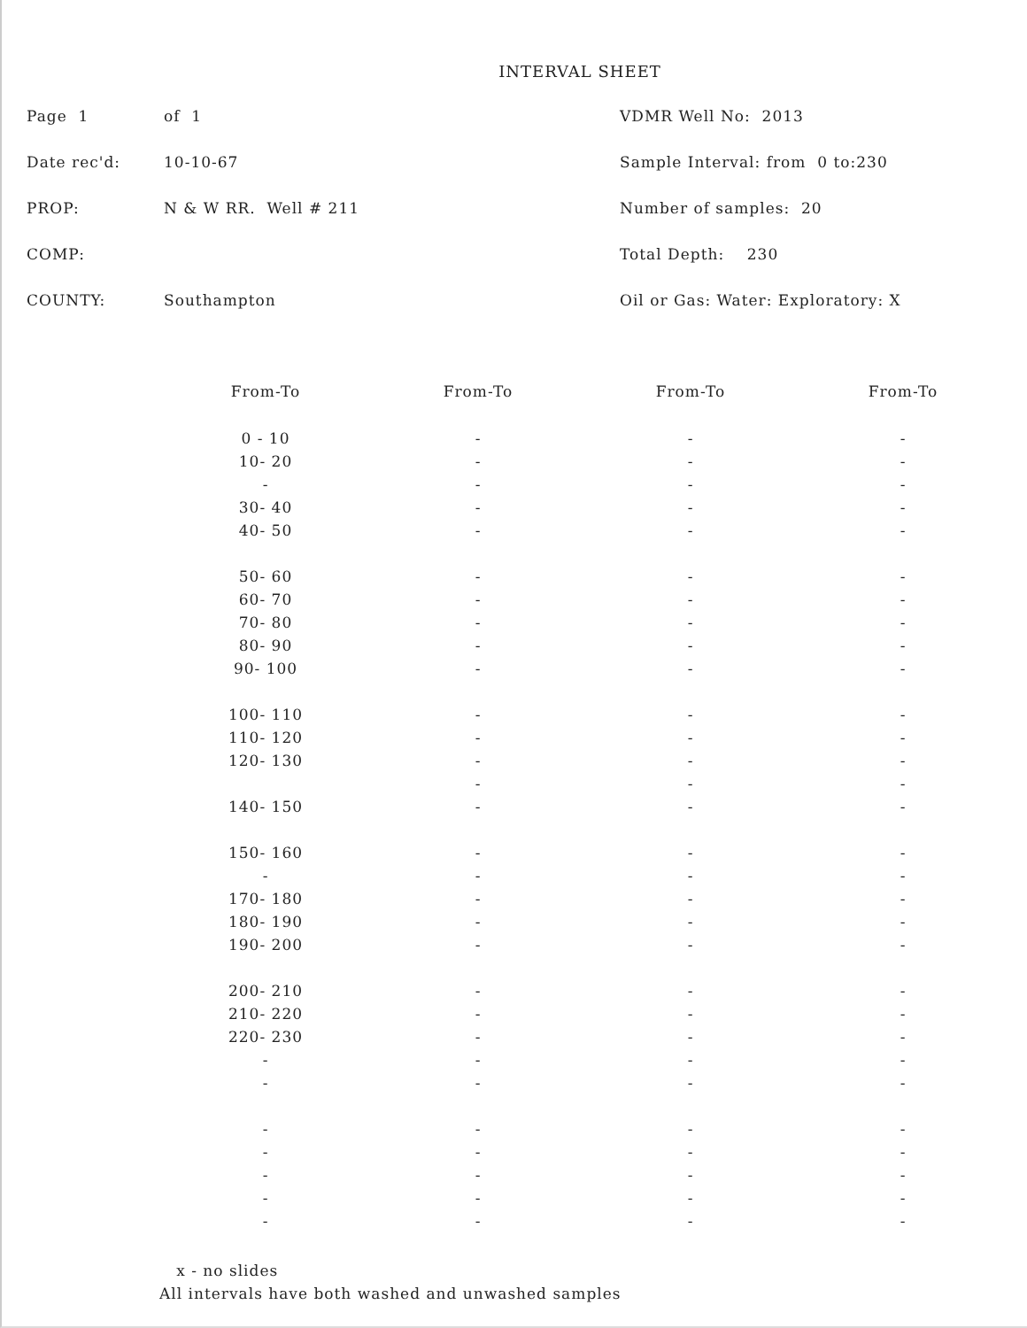INTERVAL SHEET
Page 1 of 1
Date rec'd: 10-10-67
PROP: N & W RR. Well # 211
COMP:
COUNTY: Southampton
VDMR Well No: 2013
Sample Interval: from 0 to:230
Number of samples: 20
Total Depth: 230
Oil or Gas: Water: Exploratory: X
| From-To | From-To | From-To | From-To |
| --- | --- | --- | --- |
| 0 - 10 | - | - | - |
| 10- 20 | - | - | - |
| - | - | - | - |
| 30- 40 | - | - | - |
| 40- 50 | - | - | - |
| 50- 60 | - | - | - |
| 60- 70 | - | - | - |
| 70- 80 | - | - | - |
| 80- 90 | - | - | - |
| 90- 100 | - | - | - |
| 100- 110 | - | - | - |
| 110- 120 | - | - | - |
| 120- 130 | - | - | - |
| | - | - | - |
| 140- 150 | - | - | - |
| 150- 160 | - | - | - |
| - | - | - | - |
| 170- 180 | - | - | - |
| 180- 190 | - | - | - |
| 190- 200 | - | - | - |
| 200- 210 | - | - | - |
| 210- 220 | - | - | - |
| 220- 230 | - | - | - |
| - | - | - | - |
| - | - | - | - |
| - | - | - | - |
| - | - | - | - |
| - | - | - | - |
| - | - | - | - |
| - | - | - | - |
x - no slides
All intervals have both washed and unwashed samples